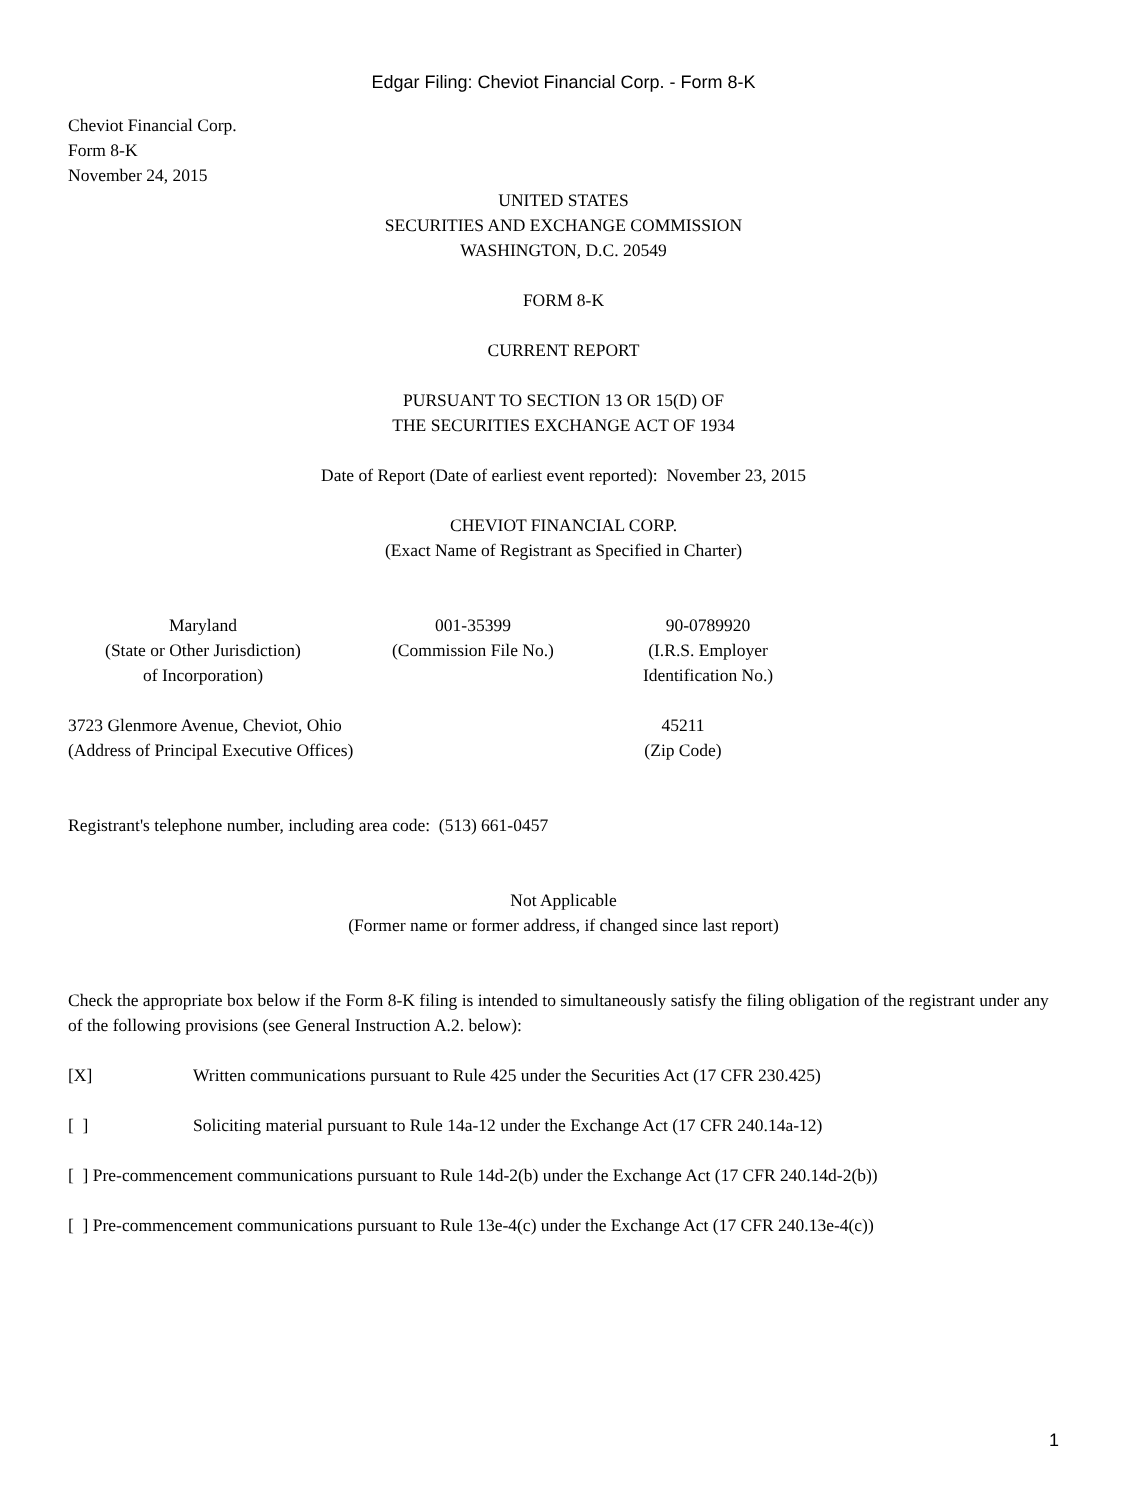Edgar Filing: Cheviot Financial Corp. - Form 8-K
Cheviot Financial Corp.
Form 8-K
November 24, 2015
UNITED STATES
SECURITIES AND EXCHANGE COMMISSION
WASHINGTON, D.C. 20549
FORM 8-K
CURRENT REPORT
PURSUANT TO SECTION 13 OR 15(D) OF
THE SECURITIES EXCHANGE ACT OF 1934
Date of Report (Date of earliest event reported): November 23, 2015
CHEVIOT FINANCIAL CORP.
(Exact Name of Registrant as Specified in Charter)
Maryland
(State or Other Jurisdiction)
of Incorporation)
001-35399
(Commission File No.)
90-0789920
(I.R.S. Employer
Identification No.)
3723 Glenmore Avenue, Cheviot, Ohio
(Address of Principal Executive Offices)
45211
(Zip Code)
Registrant's telephone number, including area code: (513) 661-0457
Not Applicable
(Former name or former address, if changed since last report)
Check the appropriate box below if the Form 8-K filing is intended to simultaneously satisfy the filing obligation of the registrant under any of the following provisions (see General Instruction A.2. below):
[X] Written communications pursuant to Rule 425 under the Securities Act (17 CFR 230.425)
[ ] Soliciting material pursuant to Rule 14a-12 under the Exchange Act (17 CFR 240.14a-12)
[ ] Pre-commencement communications pursuant to Rule 14d-2(b) under the Exchange Act (17 CFR 240.14d-2(b))
[ ] Pre-commencement communications pursuant to Rule 13e-4(c) under the Exchange Act (17 CFR 240.13e-4(c))
1